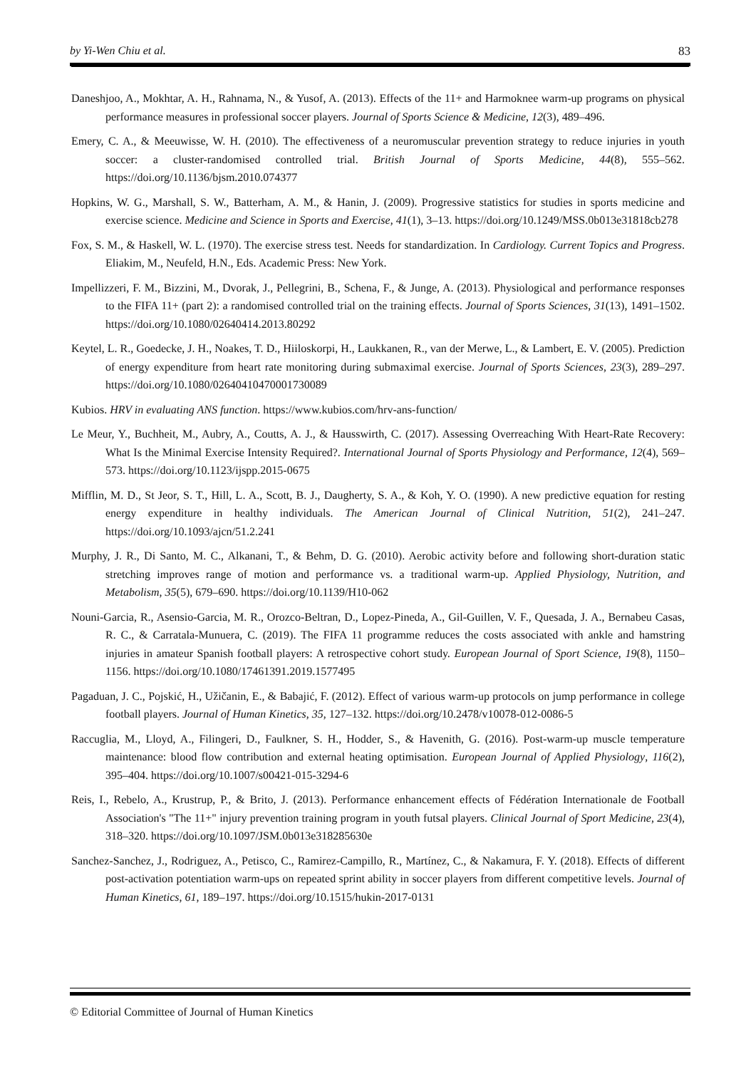by Yi-Wen Chiu et al. 83
Daneshjoo, A., Mokhtar, A. H., Rahnama, N., & Yusof, A. (2013). Effects of the 11+ and Harmoknee warm-up programs on physical performance measures in professional soccer players. Journal of Sports Science & Medicine, 12(3), 489–496.
Emery, C. A., & Meeuwisse, W. H. (2010). The effectiveness of a neuromuscular prevention strategy to reduce injuries in youth soccer: a cluster-randomised controlled trial. British Journal of Sports Medicine, 44(8), 555–562. https://doi.org/10.1136/bjsm.2010.074377
Hopkins, W. G., Marshall, S. W., Batterham, A. M., & Hanin, J. (2009). Progressive statistics for studies in sports medicine and exercise science. Medicine and Science in Sports and Exercise, 41(1), 3–13. https://doi.org/10.1249/MSS.0b013e31818cb278
Fox, S. M., & Haskell, W. L. (1970). The exercise stress test. Needs for standardization. In Cardiology. Current Topics and Progress. Eliakim, M., Neufeld, H.N., Eds. Academic Press: New York.
Impellizzeri, F. M., Bizzini, M., Dvorak, J., Pellegrini, B., Schena, F., & Junge, A. (2013). Physiological and performance responses to the FIFA 11+ (part 2): a randomised controlled trial on the training effects. Journal of Sports Sciences, 31(13), 1491–1502. https://doi.org/10.1080/02640414.2013.80292
Keytel, L. R., Goedecke, J. H., Noakes, T. D., Hiiloskorpi, H., Laukkanen, R., van der Merwe, L., & Lambert, E. V. (2005). Prediction of energy expenditure from heart rate monitoring during submaximal exercise. Journal of Sports Sciences, 23(3), 289–297. https://doi.org/10.1080/02640410470001730089
Kubios. HRV in evaluating ANS function. https://www.kubios.com/hrv-ans-function/
Le Meur, Y., Buchheit, M., Aubry, A., Coutts, A. J., & Hausswirth, C. (2017). Assessing Overreaching With Heart-Rate Recovery: What Is the Minimal Exercise Intensity Required?. International Journal of Sports Physiology and Performance, 12(4), 569–573. https://doi.org/10.1123/ijspp.2015-0675
Mifflin, M. D., St Jeor, S. T., Hill, L. A., Scott, B. J., Daugherty, S. A., & Koh, Y. O. (1990). A new predictive equation for resting energy expenditure in healthy individuals. The American Journal of Clinical Nutrition, 51(2), 241–247. https://doi.org/10.1093/ajcn/51.2.241
Murphy, J. R., Di Santo, M. C., Alkanani, T., & Behm, D. G. (2010). Aerobic activity before and following short-duration static stretching improves range of motion and performance vs. a traditional warm-up. Applied Physiology, Nutrition, and Metabolism, 35(5), 679–690. https://doi.org/10.1139/H10-062
Nouni-Garcia, R., Asensio-Garcia, M. R., Orozco-Beltran, D., Lopez-Pineda, A., Gil-Guillen, V. F., Quesada, J. A., Bernabeu Casas, R. C., & Carratala-Munuera, C. (2019). The FIFA 11 programme reduces the costs associated with ankle and hamstring injuries in amateur Spanish football players: A retrospective cohort study. European Journal of Sport Science, 19(8), 1150–1156. https://doi.org/10.1080/17461391.2019.1577495
Pagaduan, J. C., Pojskić, H., Užičanin, E., & Babajić, F. (2012). Effect of various warm-up protocols on jump performance in college football players. Journal of Human Kinetics, 35, 127–132. https://doi.org/10.2478/v10078-012-0086-5
Raccuglia, M., Lloyd, A., Filingeri, D., Faulkner, S. H., Hodder, S., & Havenith, G. (2016). Post-warm-up muscle temperature maintenance: blood flow contribution and external heating optimisation. European Journal of Applied Physiology, 116(2), 395–404. https://doi.org/10.1007/s00421-015-3294-6
Reis, I., Rebelo, A., Krustrup, P., & Brito, J. (2013). Performance enhancement effects of Fédération Internationale de Football Association's "The 11+" injury prevention training program in youth futsal players. Clinical Journal of Sport Medicine, 23(4), 318–320. https://doi.org/10.1097/JSM.0b013e318285630e
Sanchez-Sanchez, J., Rodriguez, A., Petisco, C., Ramirez-Campillo, R., Martínez, C., & Nakamura, F. Y. (2018). Effects of different post-activation potentiation warm-ups on repeated sprint ability in soccer players from different competitive levels. Journal of Human Kinetics, 61, 189–197. https://doi.org/10.1515/hukin-2017-0131
© Editorial Committee of Journal of Human Kinetics